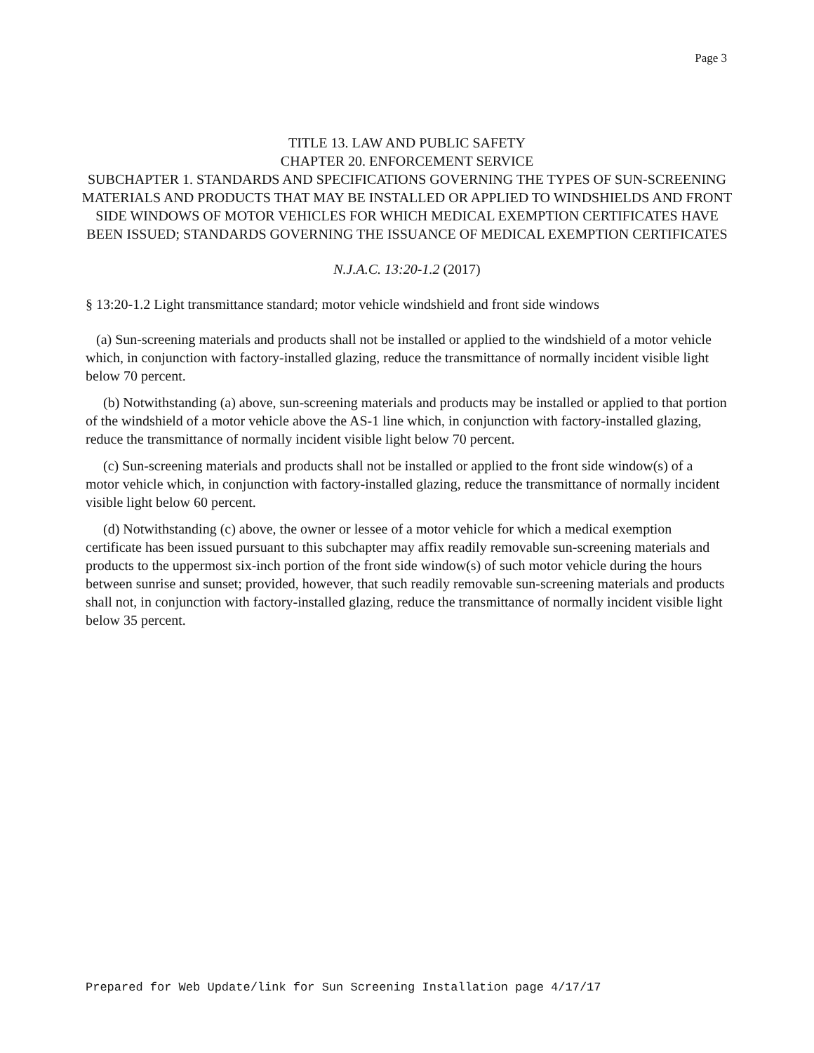Page 3
TITLE 13. LAW AND PUBLIC SAFETY
CHAPTER 20. ENFORCEMENT SERVICE
SUBCHAPTER 1. STANDARDS AND SPECIFICATIONS GOVERNING THE TYPES OF SUN-SCREENING MATERIALS AND PRODUCTS THAT MAY BE INSTALLED OR APPLIED TO WINDSHIELDS AND FRONT SIDE WINDOWS OF MOTOR VEHICLES FOR WHICH MEDICAL EXEMPTION CERTIFICATES HAVE BEEN ISSUED; STANDARDS GOVERNING THE ISSUANCE OF MEDICAL EXEMPTION CERTIFICATES
N.J.A.C. 13:20-1.2 (2017)
§ 13:20-1.2 Light transmittance standard; motor vehicle windshield and front side windows
(a) Sun-screening materials and products shall not be installed or applied to the windshield of a motor vehicle which, in conjunction with factory-installed glazing, reduce the transmittance of normally incident visible light below 70 percent.
(b) Notwithstanding (a) above, sun-screening materials and products may be installed or applied to that portion of the windshield of a motor vehicle above the AS-1 line which, in conjunction with factory-installed glazing, reduce the transmittance of normally incident visible light below 70 percent.
(c) Sun-screening materials and products shall not be installed or applied to the front side window(s) of a motor vehicle which, in conjunction with factory-installed glazing, reduce the transmittance of normally incident visible light below 60 percent.
(d) Notwithstanding (c) above, the owner or lessee of a motor vehicle for which a medical exemption certificate has been issued pursuant to this subchapter may affix readily removable sun-screening materials and products to the uppermost six-inch portion of the front side window(s) of such motor vehicle during the hours between sunrise and sunset; provided, however, that such readily removable sun-screening materials and products shall not, in conjunction with factory-installed glazing, reduce the transmittance of normally incident visible light below 35 percent.
Prepared for Web Update/link for Sun Screening Installation page 4/17/17